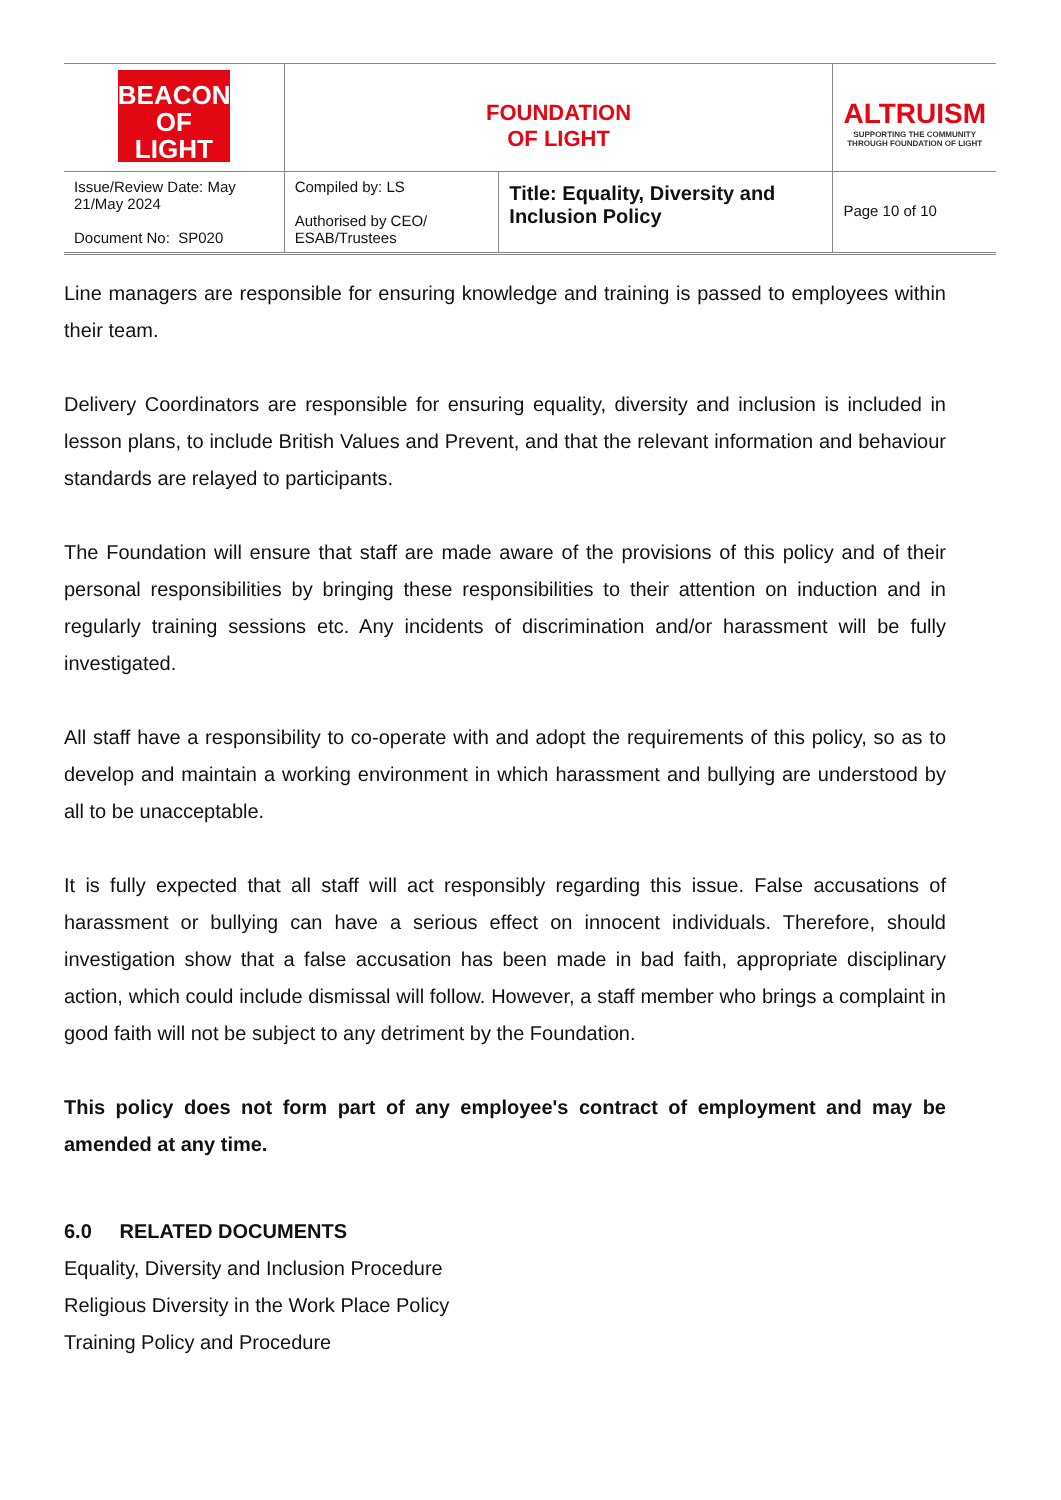| BEACON OF LIGHT | FOUNDATION OF LIGHT | | ALTRUISM SUPPORTING THE COMMUNITY THROUGH FOUNDATION OF LIGHT |
| Issue/Review Date: May 21/May 2024 Document No: SP020 | Compiled by: LS Authorised by CEO/ ESAB/Trustees | Title: Equality, Diversity and Inclusion Policy | Page 10 of 10 |
Line managers are responsible for ensuring knowledge and training is passed to employees within their team.
Delivery Coordinators are responsible for ensuring equality, diversity and inclusion is included in lesson plans, to include British Values and Prevent, and that the relevant information and behaviour standards are relayed to participants.
The Foundation will ensure that staff are made aware of the provisions of this policy and of their personal responsibilities by bringing these responsibilities to their attention on induction and in regularly training sessions etc. Any incidents of discrimination and/or harassment will be fully investigated.
All staff have a responsibility to co-operate with and adopt the requirements of this policy, so as to develop and maintain a working environment in which harassment and bullying are understood by all to be unacceptable.
It is fully expected that all staff will act responsibly regarding this issue. False accusations of harassment or bullying can have a serious effect on innocent individuals. Therefore, should investigation show that a false accusation has been made in bad faith, appropriate disciplinary action, which could include dismissal will follow. However, a staff member who brings a complaint in good faith will not be subject to any detriment by the Foundation.
This policy does not form part of any employee's contract of employment and may be amended at any time.
6.0 RELATED DOCUMENTS
Equality, Diversity and Inclusion Procedure
Religious Diversity in the Work Place Policy
Training Policy and Procedure